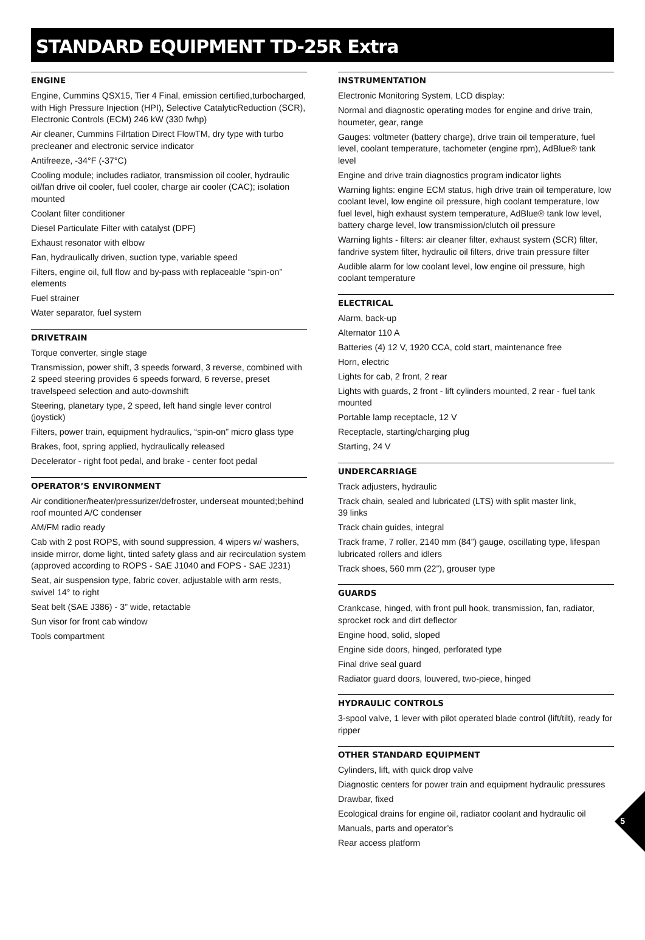STANDARD EQUIPMENT TD-25R Extra
ENGINE
Engine, Cummins QSX15, Tier 4 Final, emission certified,turbocharged, with High Pressure Injection (HPI), Selective CatalyticReduction (SCR), Electronic Controls (ECM) 246 kW (330 fwhp)
Air cleaner, Cummins Filrtation Direct FlowTM, dry type with turbo precleaner and electronic service indicator
Antifreeze, -34°F (-37°C)
Cooling module; includes radiator, transmission oil cooler, hydraulic oil/fan drive oil cooler, fuel cooler, charge air cooler (CAC); isolation mounted
Coolant filter conditioner
Diesel Particulate Filter with catalyst (DPF)
Exhaust resonator with elbow
Fan, hydraulically driven, suction type, variable speed
Filters, engine oil, full flow and by-pass with replaceable “spin-on” elements
Fuel strainer
Water separator, fuel system
DRIVETRAIN
Torque converter, single stage
Transmission, power shift, 3 speeds forward, 3 reverse, combined with 2 speed steering provides 6 speeds forward, 6 reverse, preset travelspeed selection and auto-downshift
Steering, planetary type, 2 speed, left hand single lever control (joystick)
Filters, power train, equipment hydraulics, “spin-on” micro glass type
Brakes, foot, spring applied, hydraulically released
Decelerator - right foot pedal, and brake - center foot pedal
OPERATOR’S ENVIRONMENT
Air conditioner/heater/pressurizer/defroster, underseat mounted;behind roof mounted A/C condenser
AM/FM radio ready
Cab with 2 post ROPS, with sound suppression, 4 wipers w/ washers, inside mirror, dome light, tinted safety glass and air recirculation system (approved according to ROPS - SAE J1040 and FOPS - SAE J231)
Seat, air suspension type, fabric cover, adjustable with arm rests, swivel 14° to right
Seat belt (SAE J386) - 3” wide, retactable
Sun visor for front cab window
Tools compartment
INSTRUMENTATION
Electronic Monitoring System, LCD display:
Normal and diagnostic operating modes for engine and drive train, houmeter, gear, range
Gauges: voltmeter (battery charge), drive train oil temperature, fuel level, coolant temperature, tachometer (engine rpm), AdBlue® tank level
Engine and drive train diagnostics program indicator lights
Warning lights: engine ECM status, high drive train oil temperature, low coolant level, low engine oil pressure, high coolant temperature, low fuel level, high exhaust system temperature, AdBlue® tank low level, battery charge level, low transmission/clutch oil pressure
Warning lights - filters: air cleaner filter, exhaust system (SCR) filter, fandrive system filter, hydraulic oil filters, drive train pressure filter
Audible alarm for low coolant level, low engine oil pressure, high coolant temperature
ELECTRICAL
Alarm, back-up
Alternator 110 A
Batteries (4) 12 V, 1920 CCA, cold start, maintenance free
Horn, electric
Lights for cab, 2 front, 2 rear
Lights with guards, 2 front - lift cylinders mounted, 2 rear - fuel tank mounted
Portable lamp receptacle, 12 V
Receptacle, starting/charging plug
Starting, 24 V
UNDERCARRIAGE
Track adjusters, hydraulic
Track chain, sealed and lubricated (LTS) with split master link,
39 links
Track chain guides, integral
Track frame, 7 roller, 2140 mm (84”) gauge, oscillating type, lifespan lubricated rollers and idlers
Track shoes, 560 mm (22”), grouser type
GUARDS
Crankcase, hinged, with front pull hook, transmission, fan, radiator, sprocket rock and dirt deflector
Engine hood, solid, sloped
Engine side doors, hinged, perforated type
Final drive seal guard
Radiator guard doors, louvered, two-piece, hinged
HYDRAULIC CONTROLS
3-spool valve, 1 lever with pilot operated blade control (lift/tilt), ready for ripper
OTHER STANDARD EQUIPMENT
Cylinders, lift, with quick drop valve
Diagnostic centers for power train and equipment hydraulic pressures
Drawbar, fixed
Ecological drains for engine oil, radiator coolant and hydraulic oil
Manuals, parts and operator’s
Rear access platform
5